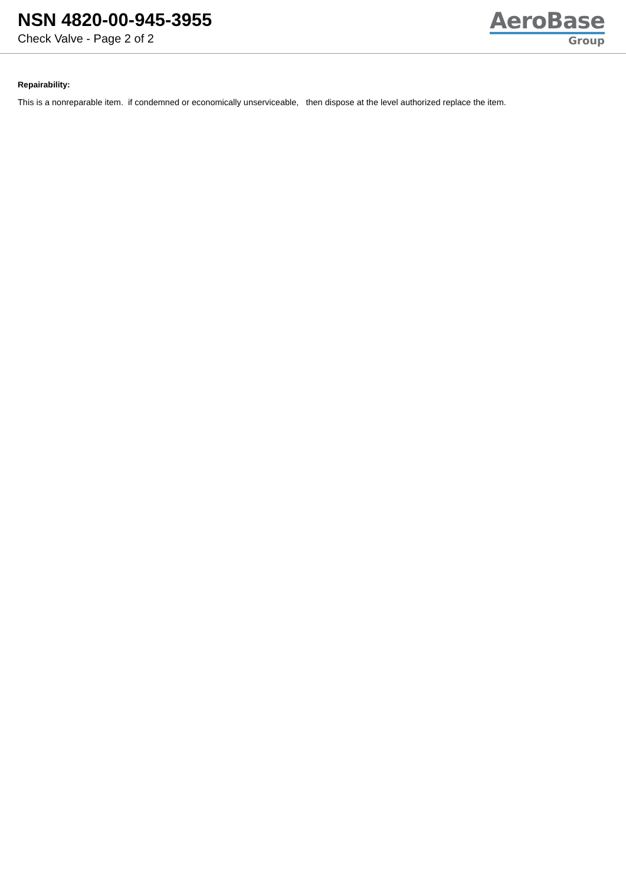NSN 4820-00-945-3955
Check Valve - Page 2 of 2
AeroBase
Group
Repairability:
This is a nonreparable item. if condemned or economically unserviceable, then dispose at the level authorized replace the item.